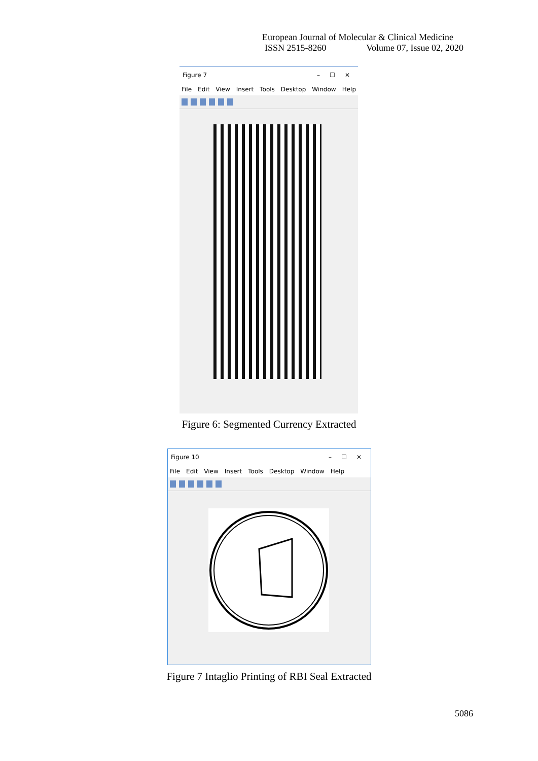European Journal of Molecular & Clinical Medicine
ISSN 2515-8260 Volume 07, Issue 02, 2020
Figure 7 – ☐ ✕
File Edit View Insert Tools Desktop Window Help
Figure 6: Segmented Currency Extracted
Figure 10 – ☐ ✕
File Edit View Insert Tools Desktop Window Help
Figure 7 Intaglio Printing of RBI Seal Extracted
5086